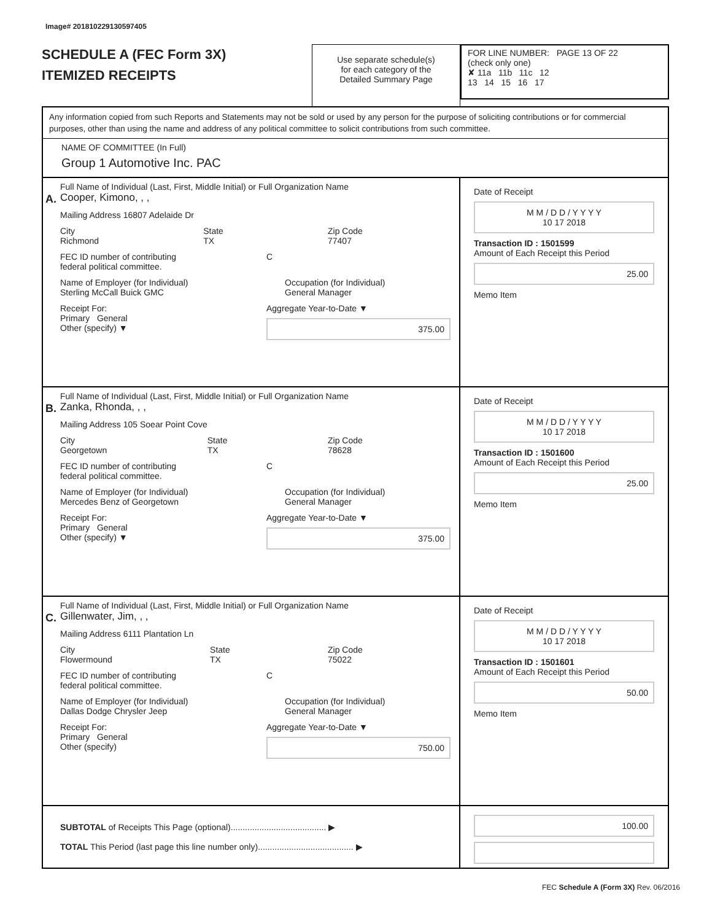Image# 201810229130597405
SCHEDULE A (FEC Form 3X)
ITEMIZED RECEIPTS
Use separate schedule(s)
for each category of the
Detailed Summary Page
FOR LINE NUMBER: PAGE 13 OF 22
(check only one)
✘ 11a 11b 11c 12
13 14 15 16 17
Any information copied from such Reports and Statements may not be sold or used by any person for the purpose of soliciting contributions or for commercial purposes, other than using the name and address of any political committee to solicit contributions from such committee.
NAME OF COMMITTEE (In Full)
Group 1 Automotive Inc. PAC
A.
Full Name of Individual (Last, First, Middle Initial) or Full Organization Name
Cooper, Kimono, , ,
Mailing Address 16807 Adelaide Dr
City
Richmond State
TX Zip Code
77407
FEC ID number of contributing
federal political committee. C
Name of Employer (for Individual)
Sterling McCall Buick GMC Occupation (for Individual)
General Manager
Receipt For:
Primary General
Other (specify) ▼ Aggregate Year-to-Date ▼
375.00
Date of Receipt
M M / D D / Y Y Y Y
10 17 2018
Transaction ID : 1501599
Amount of Each Receipt this Period
25.00
Memo Item
B.
Full Name of Individual (Last, First, Middle Initial) or Full Organization Name
Zanka, Rhonda, , ,
Mailing Address 105 Soear Point Cove
City
Georgetown State
TX Zip Code
78628
FEC ID number of contributing
federal political committee. C
Name of Employer (for Individual)
Mercedes Benz of Georgetown Occupation (for Individual)
General Manager
Receipt For:
Primary General
Other (specify) ▼ Aggregate Year-to-Date ▼
375.00
Date of Receipt
M M / D D / Y Y Y Y
10 17 2018
Transaction ID : 1501600
Amount of Each Receipt this Period
25.00
Memo Item
C.
Full Name of Individual (Last, First, Middle Initial) or Full Organization Name
Gillenwater, Jim, , ,
Mailing Address 6111 Plantation Ln
City
Flowermound State
TX Zip Code
75022
FEC ID number of contributing
federal political committee. C
Name of Employer (for Individual)
Dallas Dodge Chrysler Jeep Occupation (for Individual)
General Manager
Receipt For:
Primary General
Other (specify) Aggregate Year-to-Date ▼
750.00
Date of Receipt
M M / D D / Y Y Y Y
10 17 2018
Transaction ID : 1501601
Amount of Each Receipt this Period
50.00
Memo Item
SUBTOTAL of Receipts This Page (optional)........................................ ▶
TOTAL This Period (last page this line number only)........................................ ▶
100.00
FEC Schedule A (Form 3X) Rev. 06/2016